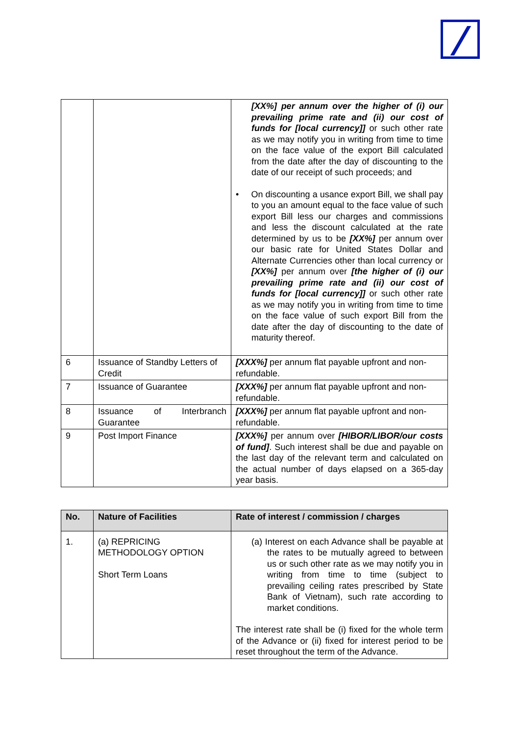| | | [XX%] per annum over the higher of (i) our prevailing prime rate and (ii) our cost of funds for [local currency]] or such other rate as we may notify you in writing from time to time on the face value of the export Bill calculated from the date after the day of discounting to the date of our receipt of such proceeds; and • On discounting a usance export Bill, we shall pay to you an amount equal to the face value of such export Bill less our charges and commissions and less the discount calculated at the rate determined by us to be [XX%] per annum over our basic rate for United States Dollar and Alternate Currencies other than local currency or [XX%] per annum over [the higher of (i) our prevailing prime rate and (ii) our cost of funds for [local currency]] or such other rate as we may notify you in writing from time to time on the face value of such export Bill from the date after the day of discounting to the date of maturity thereof. |
| 6 | Issuance of Standby Letters of Credit | [XXX%] per annum flat payable upfront and non-refundable. |
| 7 | Issuance of Guarantee | [XXX%] per annum flat payable upfront and non-refundable. |
| 8 | Issuance of Interbranch Guarantee | [XXX%] per annum flat payable upfront and non-refundable. |
| 9 | Post Import Finance | [XXX%] per annum over [HIBOR/LIBOR/our costs of fund] . Such interest shall be due and payable on the last day of the relevant term and calculated on the actual number of days elapsed on a 365-day year basis. |
| No. | Nature of Facilities | Rate of interest / commission / charges |
| --- | --- | --- |
| 1. | (a) REPRICING METHODOLOGY OPTION Short Term Loans | (a) Interest on each Advance shall be payable at the rates to be mutually agreed to between us or such other rate as we may notify you in writing from time to time (subject to prevailing ceiling rates prescribed by State Bank of Vietnam), such rate according to market conditions. The interest rate shall be (i) fixed for the whole term of the Advance or (ii) fixed for interest period to be reset throughout the term of the Advance. |